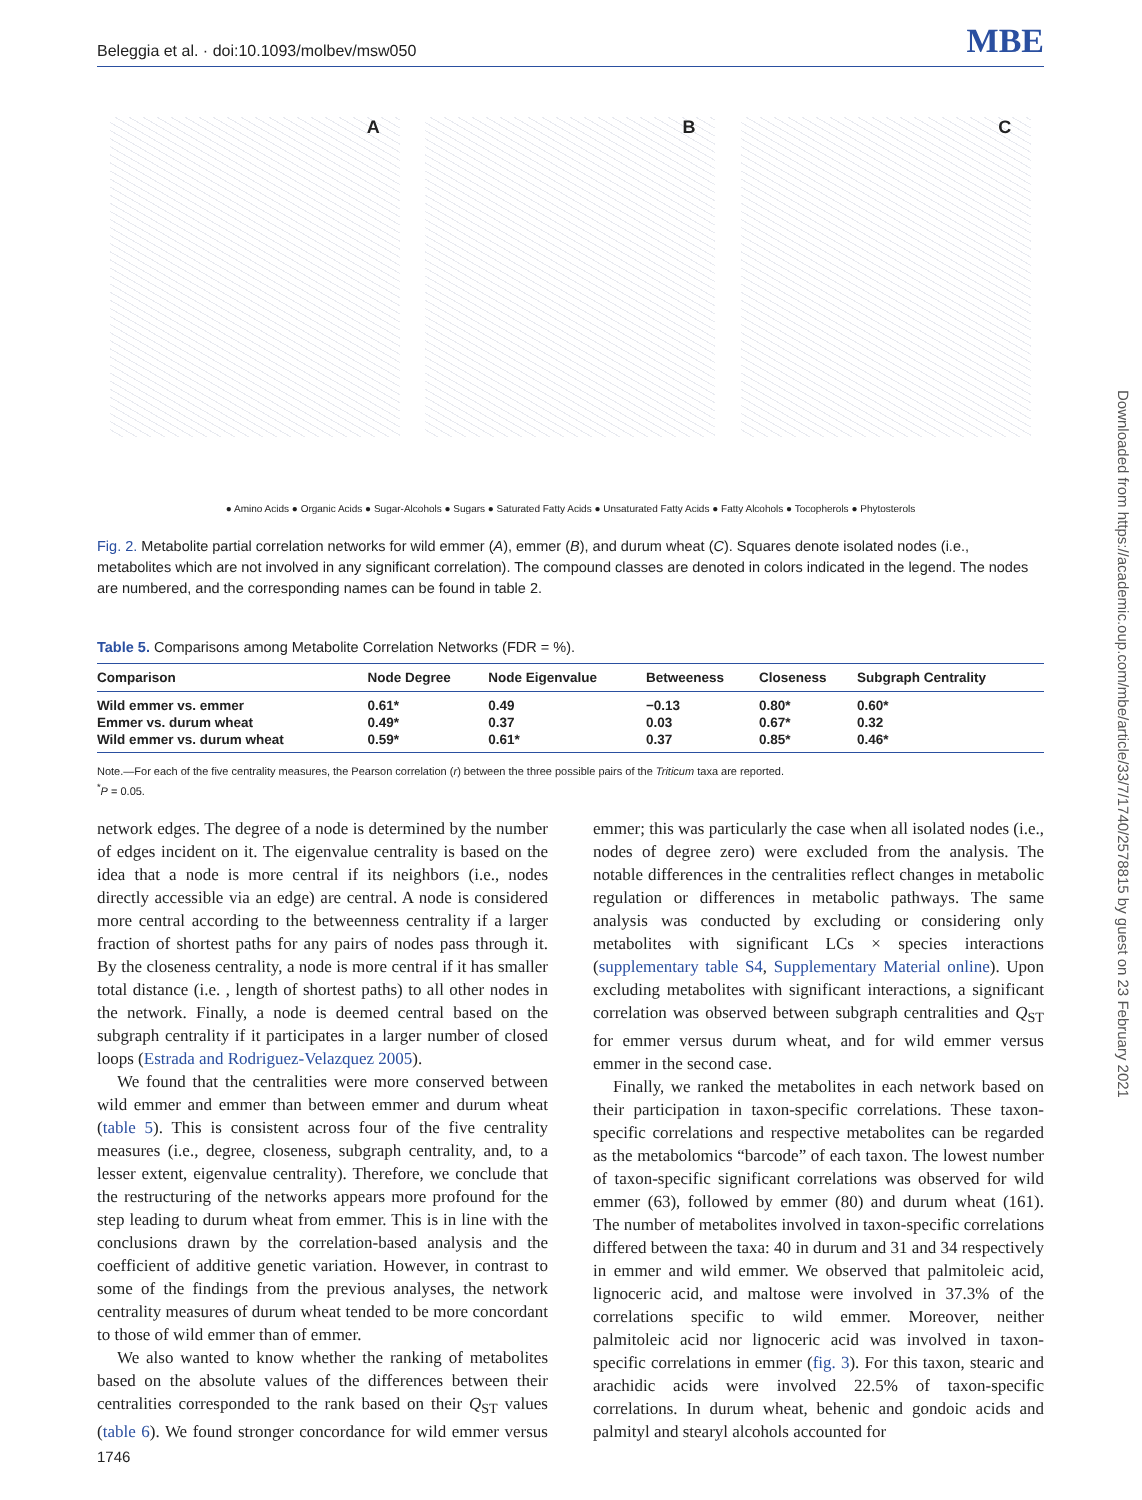Beleggia et al. · doi:10.1093/molbev/msw050 MBE
A
B
C
● Amino Acids ● Organic Acids ● Sugar-Alcohols ● Sugars ● Saturated Fatty Acids ● Unsaturated Fatty Acids ● Fatty Alcohols ● Tocopherols ● Phytosterols
Fig. 2. Metabolite partial correlation networks for wild emmer (A), emmer (B), and durum wheat (C). Squares denote isolated nodes (i.e., metabolites which are not involved in any significant correlation). The compound classes are denoted in colors indicated in the legend. The nodes are numbered, and the corresponding names can be found in table 2.
Table 5. Comparisons among Metabolite Correlation Networks (FDR = %).
| Comparison | Node Degree | Node Eigenvalue | Betweeness | Closeness | Subgraph Centrality |
| --- | --- | --- | --- | --- | --- |
| Wild emmer vs. emmer | 0.61* | 0.49 | −0.13 | 0.80* | 0.60* |
| Emmer vs. durum wheat | 0.49* | 0.37 | 0.03 | 0.67* | 0.32 |
| Wild emmer vs. durum wheat | 0.59* | 0.61* | 0.37 | 0.85* | 0.46* |
Note.—For each of the five centrality measures, the Pearson correlation (r) between the three possible pairs of the Triticum taxa are reported.
<sup>*</sup> P = 0.05.
network edges. The degree of a node is determined by the number of edges incident on it. The eigenvalue centrality is based on the idea that a node is more central if its neighbors (i.e., nodes directly accessible via an edge) are central. A node is considered more central according to the betweenness centrality if a larger fraction of shortest paths for any pairs of nodes pass through it. By the closeness centrality, a node is more central if it has smaller total distance (i.e. , length of shortest paths) to all other nodes in the network. Finally, a node is deemed central based on the subgraph centrality if it participates in a larger number of closed loops (Estrada and Rodriguez-Velazquez 2005).
We found that the centralities were more conserved between wild emmer and emmer than between emmer and durum wheat (table 5). This is consistent across four of the five centrality measures (i.e., degree, closeness, subgraph centrality, and, to a lesser extent, eigenvalue centrality). Therefore, we conclude that the restructuring of the networks appears more profound for the step leading to durum wheat from emmer. This is in line with the conclusions drawn by the correlation-based analysis and the coefficient of additive genetic variation. However, in contrast to some of the findings from the previous analyses, the network centrality measures of durum wheat tended to be more concordant to those of wild emmer than of emmer.
We also wanted to know whether the ranking of metabolites based on the absolute values of the differences between their centralities corresponded to the rank based on their Q<sub>ST</sub> values (table 6). We found stronger concordance for wild emmer versus emmer; this was particularly the case when all isolated nodes (i.e., nodes of degree zero) were excluded from the analysis. The notable differences in the centralities reflect changes in metabolic regulation or differences in metabolic pathways. The same analysis was conducted by excluding or considering only metabolites with significant LCs × species interactions (supplementary table S4, Supplementary Material online). Upon excluding metabolites with significant interactions, a significant correlation was observed between subgraph centralities and Q<sub>ST</sub> for emmer versus durum wheat, and for wild emmer versus emmer in the second case.
Finally, we ranked the metabolites in each network based on their participation in taxon-specific correlations. These taxon-specific correlations and respective metabolites can be regarded as the metabolomics “barcode” of each taxon. The lowest number of taxon-specific significant correlations was observed for wild emmer (63), followed by emmer (80) and durum wheat (161). The number of metabolites involved in taxon-specific correlations differed between the taxa: 40 in durum and 31 and 34 respectively in emmer and wild emmer. We observed that palmitoleic acid, lignoceric acid, and maltose were involved in 37.3% of the correlations specific to wild emmer. Moreover, neither palmitoleic acid nor lignoceric acid was involved in taxon-specific correlations in emmer (fig. 3). For this taxon, stearic and arachidic acids were involved 22.5% of taxon-specific correlations. In durum wheat, behenic and gondoic acids and palmityl and stearyl alcohols accounted for
1746
Downloaded from https://academic.oup.com/mbe/article/33/7/1740/2578815 by guest on 23 February 2021